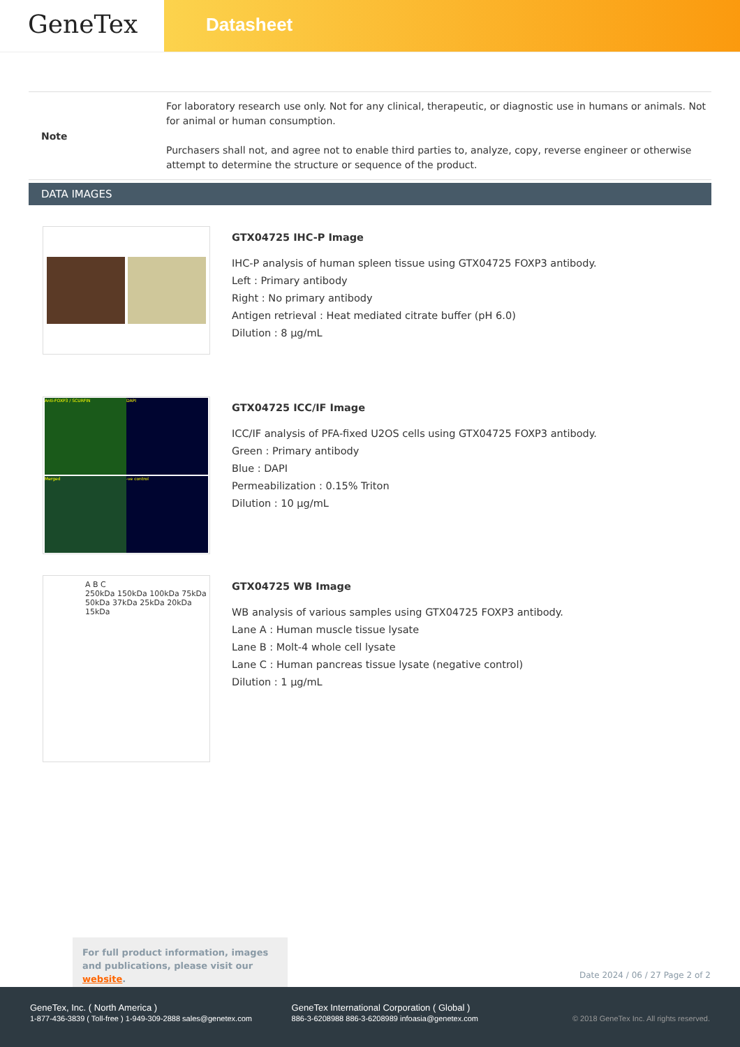GeneTex
Datasheet
| Note | For laboratory research use only. Not for any clinical, therapeutic, or diagnostic use in humans or animals. Not for animal or human consumption. Purchasers shall not, and agree not to enable third parties to, analyze, copy, reverse engineer or otherwise attempt to determine the structure or sequence of the product. |
DATA IMAGES
GTX04725 IHC-P Image
IHC-P analysis of human spleen tissue using GTX04725 FOXP3 antibody.
Left : Primary antibody
Right : No primary antibody
Antigen retrieval : Heat mediated citrate buffer (pH 6.0)
Dilution : 8 µg/mL
Anti-FOXP3 / SCURFIN
DAPI
Merged
-ve control
GTX04725 ICC/IF Image
ICC/IF analysis of PFA-fixed U2OS cells using GTX04725 FOXP3 antibody.
Green : Primary antibody
Blue : DAPI
Permeabilization : 0.15% Triton
Dilution : 10 µg/mL
A B C
250kDa 150kDa 100kDa 75kDa 50kDa 37kDa 25kDa 20kDa 15kDa
GTX04725 WB Image
WB analysis of various samples using GTX04725 FOXP3 antibody.
Lane A : Human muscle tissue lysate
Lane B : Molt-4 whole cell lysate
Lane C : Human pancreas tissue lysate (negative control)
Dilution : 1 µg/mL
For full product information, images and publications, please visit our website.
Date 2024 / 06 / 27 Page 2 of 2
GeneTex, Inc. ( North America )
1-877-436-3839 ( Toll-free ) 1-949-309-2888 sales@genetex.com
GeneTex International Corporation ( Global )
886-3-6208988 886-3-6208989 infoasia@genetex.com
© 2018 GeneTex Inc. All rights reserved.